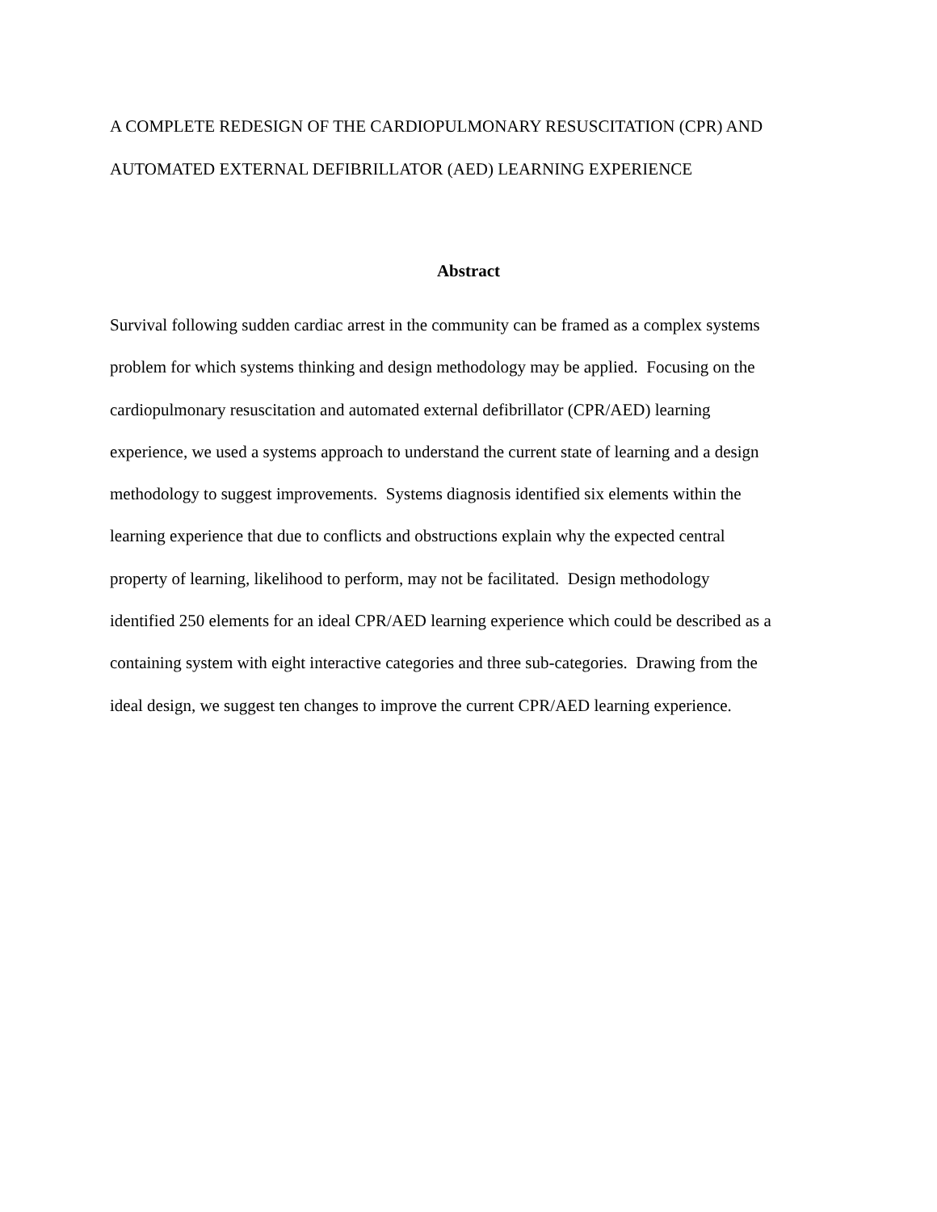A COMPLETE REDESIGN OF THE CARDIOPULMONARY RESUSCITATION (CPR) AND
AUTOMATED EXTERNAL DEFIBRILLATOR (AED) LEARNING EXPERIENCE
Abstract
Survival following sudden cardiac arrest in the community can be framed as a complex systems
problem for which systems thinking and design methodology may be applied. Focusing on the
cardiopulmonary resuscitation and automated external defibrillator (CPR/AED) learning
experience, we used a systems approach to understand the current state of learning and a design
methodology to suggest improvements. Systems diagnosis identified six elements within the
learning experience that due to conflicts and obstructions explain why the expected central
property of learning, likelihood to perform, may not be facilitated. Design methodology
identified 250 elements for an ideal CPR/AED learning experience which could be described as a
containing system with eight interactive categories and three sub-categories. Drawing from the
ideal design, we suggest ten changes to improve the current CPR/AED learning experience.